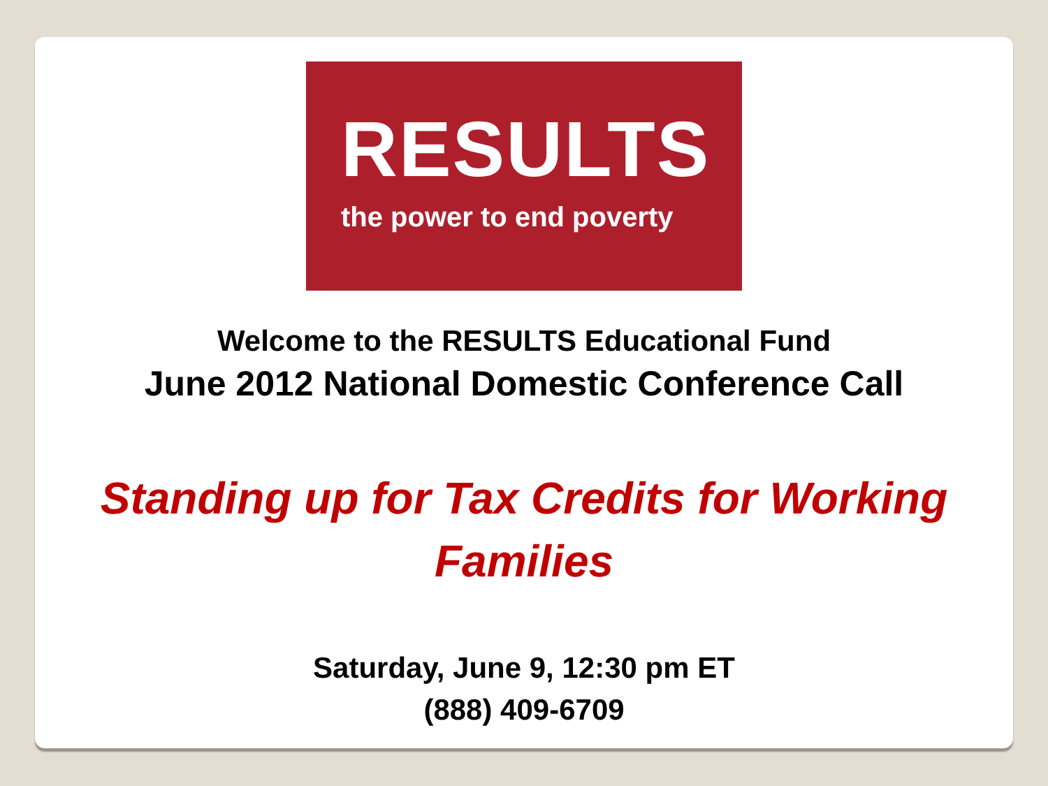RESULTS
the power to end poverty
Welcome to the RESULTS Educational Fund
June 2012 National Domestic Conference Call
Standing up for Tax Credits for Working
Families
Saturday, June 9, 12:30 pm ET
(888) 409-6709